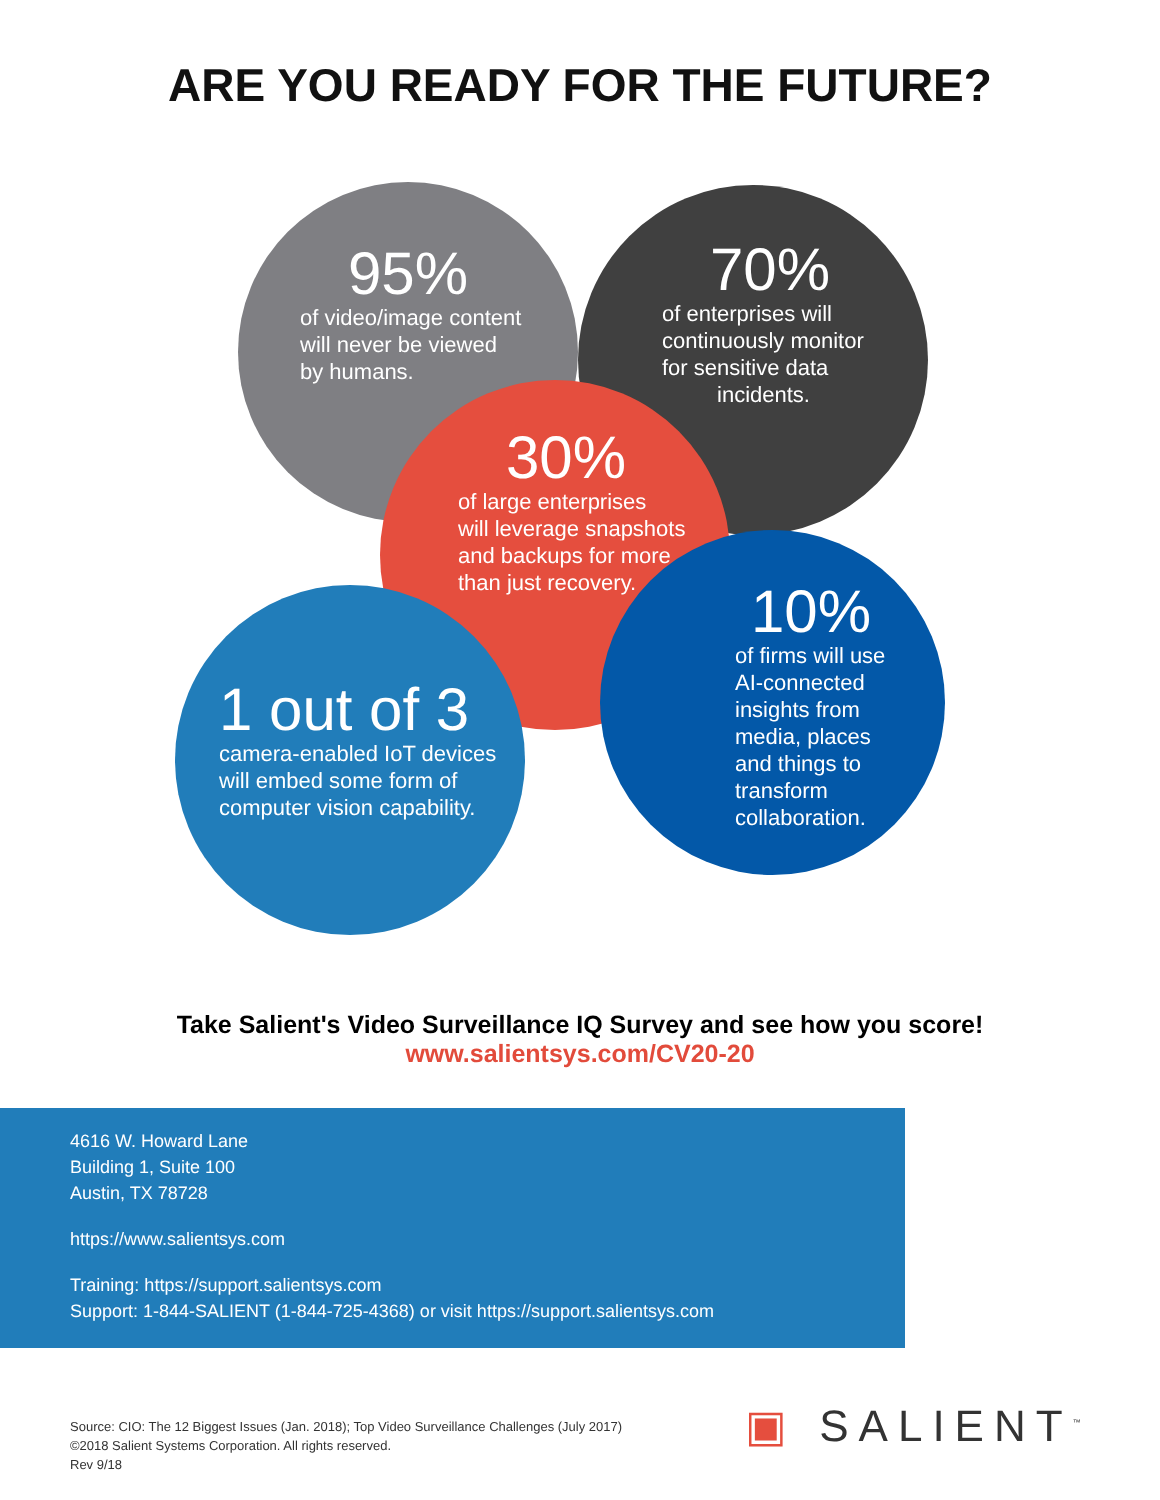ARE YOU READY FOR THE FUTURE?
95%
of video/image content
will never be viewed
by humans.
70%
of enterprises will
continuously monitor
for sensitive data
incidents.
30%
of large enterprises
will leverage snapshots
and backups for more
than just recovery.
10%
of firms will use
AI-connected
insights from
media, places
and things to
transform
collaboration.
1 out of 3
camera-enabled IoT devices
will embed some form of
computer vision capability.
Take Salient's Video Surveillance IQ Survey and see how you score!
www.salientsys.com/CV20-20
4616 W. Howard Lane
Building 1, Suite 100
Austin, TX 78728
https://www.salientsys.com
Training: https://support.salientsys.com
Support: 1-844-SALIENT (1-844-725-4368) or visit https://support.salientsys.com
Source: CIO: The 12 Biggest Issues (Jan. 2018); Top Video Surveillance Challenges (July 2017)
©2018 Salient Systems Corporation. All rights reserved.
Rev 9/18
▣ SALIENT<sup>™</sup>